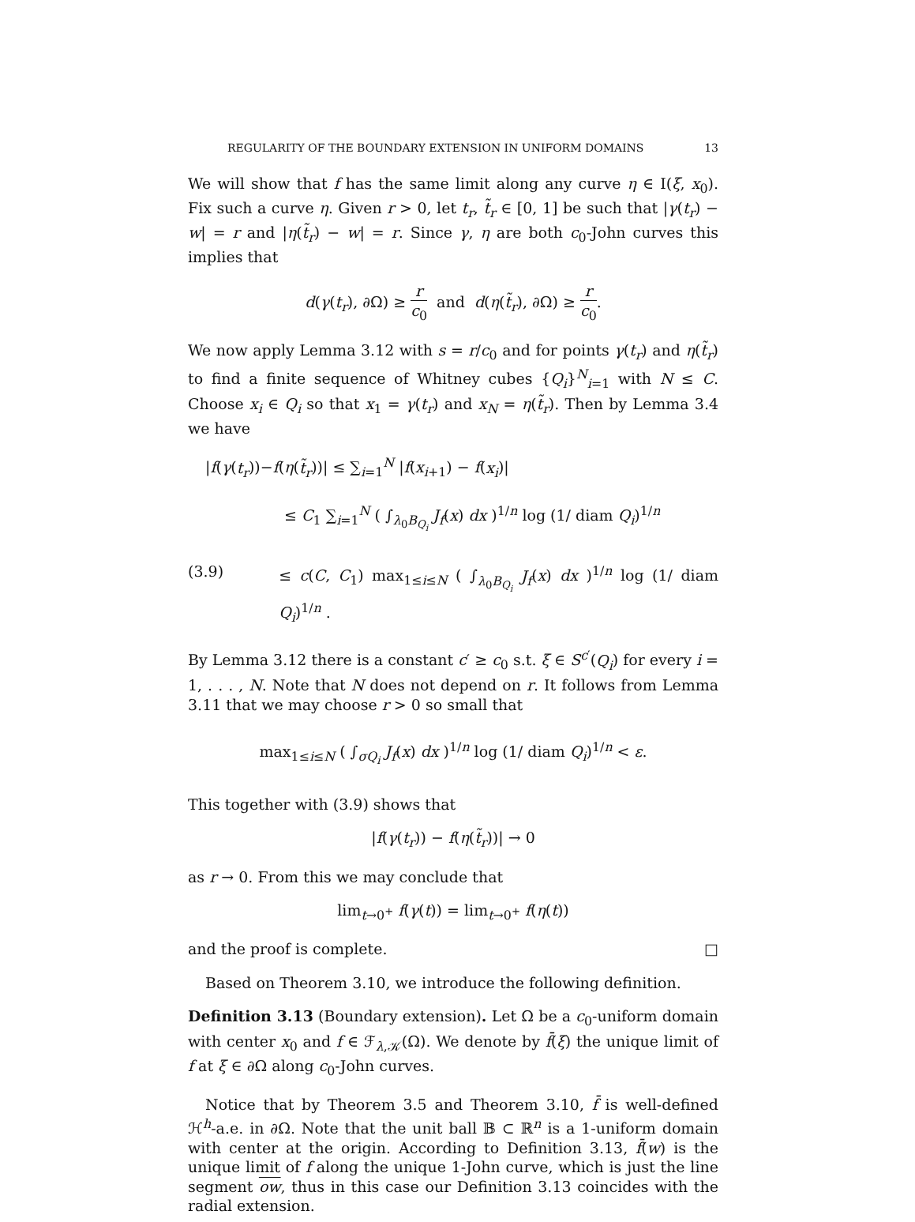REGULARITY OF THE BOUNDARY EXTENSION IN UNIFORM DOMAINS 13
We will show that f has the same limit along any curve η ∈ I(ξ, x<sub>0</sub>). Fix such a curve η. Given r > 0, let t<sub>r</sub>, t̃<sub>r</sub> ∈ [0, 1] be such that |γ(t<sub>r</sub>) − w| = r and |η(t̃<sub>r</sub>) − w| = r. Since γ, η are both c<sub>0</sub>-John curves this implies that
d(γ(t<sub>r</sub>), ∂Ω) ≥ r c<sub>0</sub> and d(η(t̃<sub>r</sub>), ∂Ω) ≥ r c<sub>0</sub>.
We now apply Lemma 3.12 with s = r/c<sub>0</sub> and for points γ(t<sub>r</sub>) and η(t̃<sub>r</sub>) to find a finite sequence of Whitney cubes {Q<sub>i</sub>}<sup>N</sup><sub>i=1</sub> with N ≤ C. Choose x<sub>i</sub> ∈ Q<sub>i</sub> so that x<sub>1</sub> = γ(t<sub>r</sub>) and x<sub>N</sub> = η(t̃<sub>r</sub>). Then by Lemma 3.4 we have
|f(γ(t<sub>r</sub>))−f(η(t̃<sub>r</sub>))| ≤ ∑<sub>i=1</sub><sup>N</sup> |f(x<sub>i+1</sub>) − f(x<sub>i</sub>)|
≤ C<sub>1</sub> ∑<sub>i=1</sub><sup>N</sup> ( ∫<sub>λ<sub>0</sub>B<sub>Q<sub>i</sub></sub></sub> J<sub>f</sub>(x) dx )<sup>1/n</sup> log (1/ diam Q<sub>i</sub>)<sup>1/n</sup>
(3.9) ≤ c(C, C<sub>1</sub>) max<sub>1≤i≤N</sub> ( ∫<sub>λ<sub>0</sub>B<sub>Q<sub>i</sub></sub></sub> J<sub>f</sub>(x) dx )<sup>1/n</sup> log (1/ diam Q<sub>i</sub>)<sup>1/n</sup> .
By Lemma 3.12 there is a constant c′ ≥ c<sub>0</sub> s.t. ξ ∈ S<sup>c′</sup>(Q<sub>i</sub>) for every i = 1, . . . , N. Note that N does not depend on r. It follows from Lemma 3.11 that we may choose r > 0 so small that
max<sub>1≤i≤N</sub> ( ∫<sub>σQ<sub>i</sub></sub> J<sub>f</sub>(x) dx )<sup>1/n</sup> log (1/ diam Q<sub>i</sub>)<sup>1/n</sup> < ε.
This together with (3.9) shows that
|f(γ(t<sub>r</sub>)) − f(η(t̃<sub>r</sub>))| → 0
as r → 0. From this we may conclude that
lim<sub>t→0<sup>+</sup></sub> f(γ(t)) = lim<sub>t→0<sup>+</sup></sub> f(η(t))
and the proof is complete. □
Based on Theorem 3.10, we introduce the following definition.
Definition 3.13 (Boundary extension). Let Ω be a c<sub>0</sub>-uniform domain with center x<sub>0</sub> and f ∈ ℱ<sub>λ,𝒦</sub>(Ω). We denote by f̄(ξ) the unique limit of f at ξ ∈ ∂Ω along c<sub>0</sub>-John curves.
Notice that by Theorem 3.5 and Theorem 3.10, f̄ is well-defined ℋ<sup>h</sup>-a.e. in ∂Ω. Note that the unit ball 𝔹 ⊂ ℝ<sup>n</sup> is a 1-uniform domain with center at the origin. According to Definition 3.13, f̄(w) is the unique limit of f along the unique 1-John curve, which is just the line segment ow, thus in this case our Definition 3.13 coincides with the radial extension.